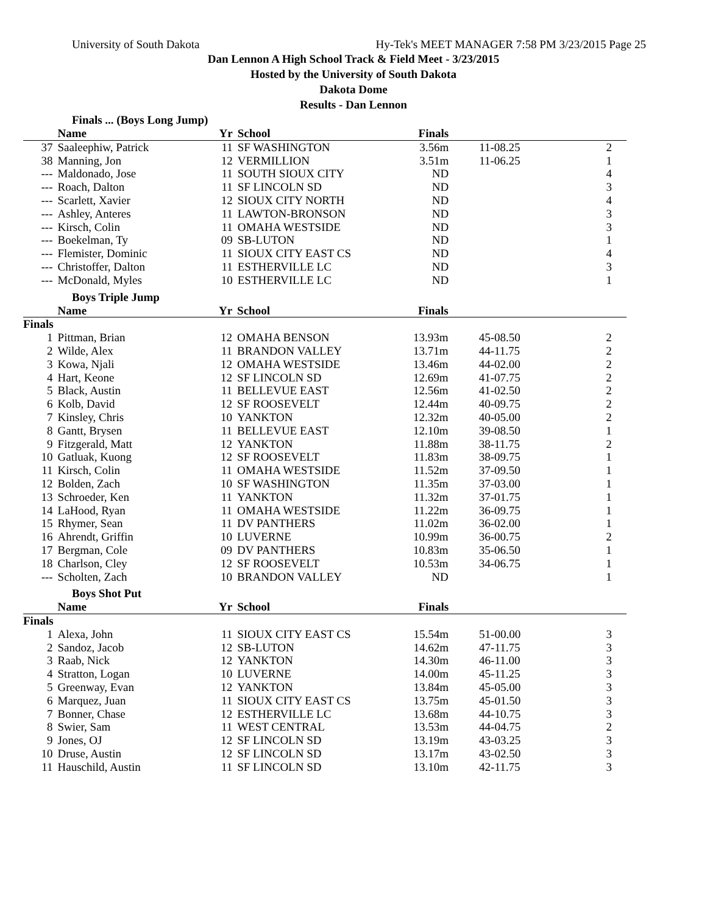University of South Dakota Hy-Tek's MEET MANAGER 7:58 PM 3/23/2015 Page 25
Dan Lennon A High School Track & Field Meet - 3/23/2015
Hosted by the University of South Dakota
Dakota Dome
Results - Dan Lennon
Finals ... (Boys Long Jump)
| | Name | Yr | School | Finals | | | |
| --- | --- | --- | --- | --- | --- | --- | --- |
| 37 | Saaleephiw, Patrick | 11 | SF WASHINGTON | 3.56m | 11-08.25 | 2 | |
| 38 | Manning, Jon | 12 | VERMILLION | 3.51m | 11-06.25 | 1 | |
| --- | Maldonado, Jose | 11 | SOUTH SIOUX CITY | ND | | 4 | |
| --- | Roach, Dalton | 11 | SF LINCOLN SD | ND | | 3 | |
| --- | Scarlett, Xavier | 12 | SIOUX CITY NORTH | ND | | 4 | |
| --- | Ashley, Anteres | 11 | LAWTON-BRONSON | ND | | 3 | |
| --- | Kirsch, Colin | 11 | OMAHA WESTSIDE | ND | | 3 | |
| --- | Boekelman, Ty | 09 | SB-LUTON | ND | | 1 | |
| --- | Flemister, Dominic | 11 | SIOUX CITY EAST CS | ND | | 4 | |
| --- | Christoffer, Dalton | 11 | ESTHERVILLE LC | ND | | 3 | |
| --- | McDonald, Myles | 10 | ESTHERVILLE LC | ND | | 1 | |
Boys Triple Jump
| | Name | Yr | School | Finals | | | |
| --- | --- | --- | --- | --- | --- | --- | --- |
| Finals | | | | | | | |
| 1 | Pittman, Brian | 12 | OMAHA BENSON | 13.93m | 45-08.50 | 2 | |
| 2 | Wilde, Alex | 11 | BRANDON VALLEY | 13.71m | 44-11.75 | 2 | |
| 3 | Kowa, Njali | 12 | OMAHA WESTSIDE | 13.46m | 44-02.00 | 2 | |
| 4 | Hart, Keone | 12 | SF LINCOLN SD | 12.69m | 41-07.75 | 2 | |
| 5 | Black, Austin | 11 | BELLEVUE EAST | 12.56m | 41-02.50 | 2 | |
| 6 | Kolb, David | 12 | SF ROOSEVELT | 12.44m | 40-09.75 | 2 | |
| 7 | Kinsley, Chris | 10 | YANKTON | 12.32m | 40-05.00 | 2 | |
| 8 | Gantt, Brysen | 11 | BELLEVUE EAST | 12.10m | 39-08.50 | 1 | |
| 9 | Fitzgerald, Matt | 12 | YANKTON | 11.88m | 38-11.75 | 2 | |
| 10 | Gatluak, Kuong | 12 | SF ROOSEVELT | 11.83m | 38-09.75 | 1 | |
| 11 | Kirsch, Colin | 11 | OMAHA WESTSIDE | 11.52m | 37-09.50 | 1 | |
| 12 | Bolden, Zach | 10 | SF WASHINGTON | 11.35m | 37-03.00 | 1 | |
| 13 | Schroeder, Ken | 11 | YANKTON | 11.32m | 37-01.75 | 1 | |
| 14 | LaHood, Ryan | 11 | OMAHA WESTSIDE | 11.22m | 36-09.75 | 1 | |
| 15 | Rhymer, Sean | 11 | DV PANTHERS | 11.02m | 36-02.00 | 1 | |
| 16 | Ahrendt, Griffin | 10 | LUVERNE | 10.99m | 36-00.75 | 2 | |
| 17 | Bergman, Cole | 09 | DV PANTHERS | 10.83m | 35-06.50 | 1 | |
| 18 | Charlson, Cley | 12 | SF ROOSEVELT | 10.53m | 34-06.75 | 1 | |
| --- | Scholten, Zach | 10 | BRANDON VALLEY | ND | | 1 | |
Boys Shot Put
| | Name | Yr | School | Finals | | | |
| --- | --- | --- | --- | --- | --- | --- | --- |
| Finals | | | | | | | |
| 1 | Alexa, John | 11 | SIOUX CITY EAST CS | 15.54m | 51-00.00 | 3 | |
| 2 | Sandoz, Jacob | 12 | SB-LUTON | 14.62m | 47-11.75 | 3 | |
| 3 | Raab, Nick | 12 | YANKTON | 14.30m | 46-11.00 | 3 | |
| 4 | Stratton, Logan | 10 | LUVERNE | 14.00m | 45-11.25 | 3 | |
| 5 | Greenway, Evan | 12 | YANKTON | 13.84m | 45-05.00 | 3 | |
| 6 | Marquez, Juan | 11 | SIOUX CITY EAST CS | 13.75m | 45-01.50 | 3 | |
| 7 | Bonner, Chase | 12 | ESTHERVILLE LC | 13.68m | 44-10.75 | 3 | |
| 8 | Swier, Sam | 11 | WEST CENTRAL | 13.53m | 44-04.75 | 2 | |
| 9 | Jones, OJ | 12 | SF LINCOLN SD | 13.19m | 43-03.25 | 3 | |
| 10 | Druse, Austin | 12 | SF LINCOLN SD | 13.17m | 43-02.50 | 3 | |
| 11 | Hauschild, Austin | 11 | SF LINCOLN SD | 13.10m | 42-11.75 | 3 | |